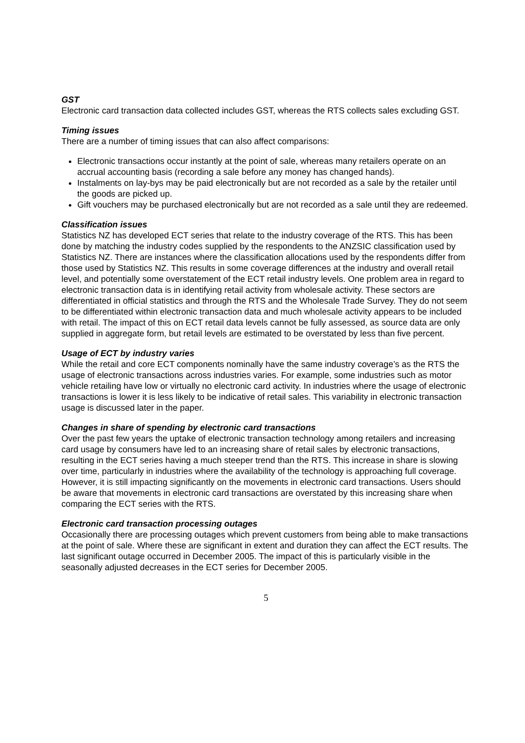GST
Electronic card transaction data collected includes GST, whereas the RTS collects sales excluding GST.
Timing issues
There are a number of timing issues that can also affect comparisons:
Electronic transactions occur instantly at the point of sale, whereas many retailers operate on an accrual accounting basis (recording a sale before any money has changed hands).
Instalments on lay-bys may be paid electronically but are not recorded as a sale by the retailer until the goods are picked up.
Gift vouchers may be purchased electronically but are not recorded as a sale until they are redeemed.
Classification issues
Statistics NZ has developed ECT series that relate to the industry coverage of the RTS. This has been done by matching the industry codes supplied by the respondents to the ANZSIC classification used by Statistics NZ. There are instances where the classification allocations used by the respondents differ from those used by Statistics NZ. This results in some coverage differences at the industry and overall retail level, and potentially some overstatement of the ECT retail industry levels. One problem area in regard to electronic transaction data is in identifying retail activity from wholesale activity. These sectors are differentiated in official statistics and through the RTS and the Wholesale Trade Survey. They do not seem to be differentiated within electronic transaction data and much wholesale activity appears to be included with retail. The impact of this on ECT retail data levels cannot be fully assessed, as source data are only supplied in aggregate form, but retail levels are estimated to be overstated by less than five percent.
Usage of ECT by industry varies
While the retail and core ECT components nominally have the same industry coverage’s as the RTS the usage of electronic transactions across industries varies. For example, some industries such as motor vehicle retailing have low or virtually no electronic card activity. In industries where the usage of electronic transactions is lower it is less likely to be indicative of retail sales. This variability in electronic transaction usage is discussed later in the paper.
Changes in share of spending by electronic card transactions
Over the past few years the uptake of electronic transaction technology among retailers and increasing card usage by consumers have led to an increasing share of retail sales by electronic transactions, resulting in the ECT series having a much steeper trend than the RTS. This increase in share is slowing over time, particularly in industries where the availability of the technology is approaching full coverage. However, it is still impacting significantly on the movements in electronic card transactions. Users should be aware that movements in electronic card transactions are overstated by this increasing share when comparing the ECT series with the RTS.
Electronic card transaction processing outages
Occasionally there are processing outages which prevent customers from being able to make transactions at the point of sale. Where these are significant in extent and duration they can affect the ECT results. The last significant outage occurred in December 2005. The impact of this is particularly visible in the seasonally adjusted decreases in the ECT series for December 2005.
5